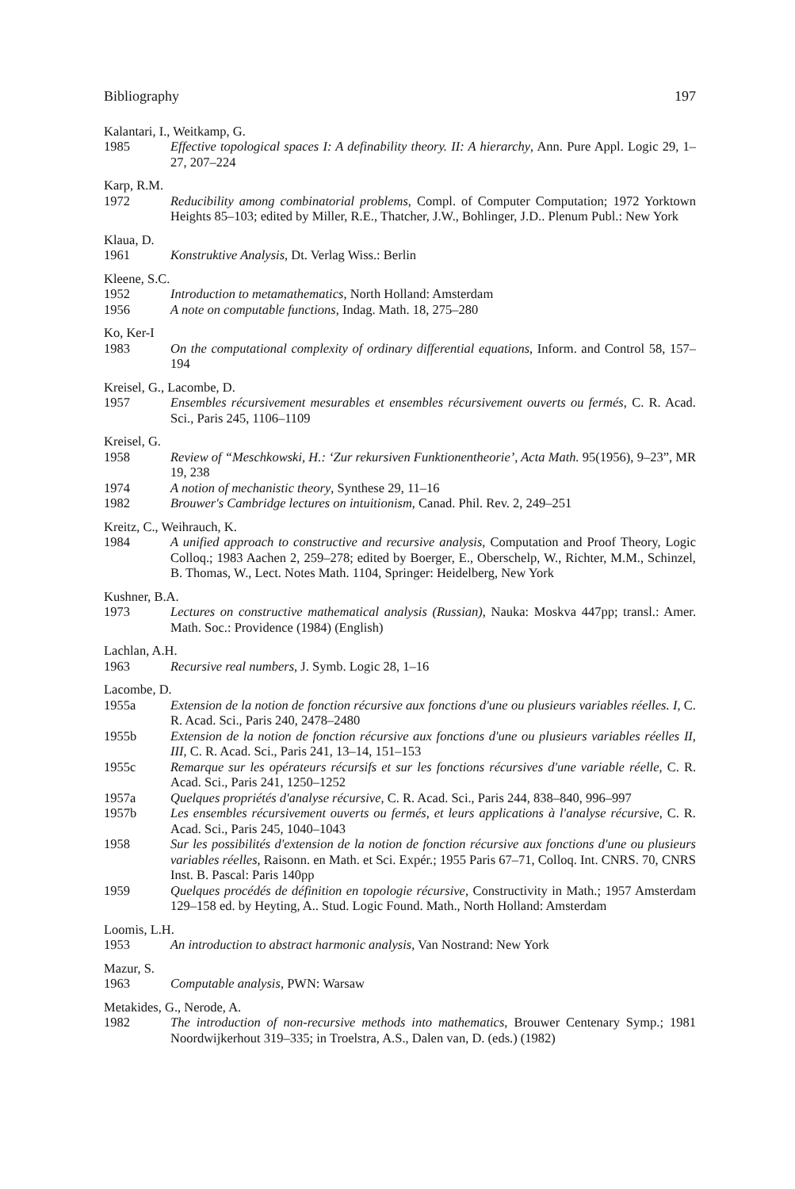Bibliography 197
Kalantari, I., Weitkamp, G.
1985 Effective topological spaces I: A definability theory. II: A hierarchy, Ann. Pure Appl. Logic 29, 1–27, 207–224
Karp, R.M.
1972 Reducibility among combinatorial problems, Compl. of Computer Computation; 1972 Yorktown Heights 85–103; edited by Miller, R.E., Thatcher, J.W., Bohlinger, J.D.. Plenum Publ.: New York
Klaua, D.
1961 Konstruktive Analysis, Dt. Verlag Wiss.: Berlin
Kleene, S.C.
1952 Introduction to metamathematics, North Holland: Amsterdam
1956 A note on computable functions, Indag. Math. 18, 275–280
Ko, Ker-I
1983 On the computational complexity of ordinary differential equations, Inform. and Control 58, 157–194
Kreisel, G., Lacombe, D.
1957 Ensembles récursivement mesurables et ensembles récursivement ouverts ou fermés, C. R. Acad. Sci., Paris 245, 1106–1109
Kreisel, G.
1958 Review of “Meschkowski, H.: ‘Zur rekursiven Funktionentheorie’, Acta Math. 95(1956), 9–23”, MR 19, 238
1974 A notion of mechanistic theory, Synthese 29, 11–16
1982 Brouwer's Cambridge lectures on intuitionism, Canad. Phil. Rev. 2, 249–251
Kreitz, C., Weihrauch, K.
1984 A unified approach to constructive and recursive analysis, Computation and Proof Theory, Logic Colloq.; 1983 Aachen 2, 259–278; edited by Boerger, E., Oberschelp, W., Richter, M.M., Schinzel, B. Thomas, W., Lect. Notes Math. 1104, Springer: Heidelberg, New York
Kushner, B.A.
1973 Lectures on constructive mathematical analysis (Russian), Nauka: Moskva 447pp; transl.: Amer. Math. Soc.: Providence (1984) (English)
Lachlan, A.H.
1963 Recursive real numbers, J. Symb. Logic 28, 1–16
Lacombe, D.
1955a Extension de la notion de fonction récursive aux fonctions d'une ou plusieurs variables réelles. I, C. R. Acad. Sci., Paris 240, 2478–2480
1955b Extension de la notion de fonction récursive aux fonctions d'une ou plusieurs variables réelles II, III, C. R. Acad. Sci., Paris 241, 13–14, 151–153
1955c Remarque sur les opérateurs récursifs et sur les fonctions récursives d'une variable réelle, C. R. Acad. Sci., Paris 241, 1250–1252
1957a Quelques propriétés d'analyse récursive, C. R. Acad. Sci., Paris 244, 838–840, 996–997
1957b Les ensembles récursivement ouverts ou fermés, et leurs applications à l'analyse récursive, C. R. Acad. Sci., Paris 245, 1040–1043
1958 Sur les possibilités d'extension de la notion de fonction récursive aux fonctions d'une ou plusieurs variables réelles, Raisonn. en Math. et Sci. Expér.; 1955 Paris 67–71, Colloq. Int. CNRS. 70, CNRS Inst. B. Pascal: Paris 140pp
1959 Quelques procédés de définition en topologie récursive, Constructivity in Math.; 1957 Amsterdam 129–158 ed. by Heyting, A.. Stud. Logic Found. Math., North Holland: Amsterdam
Loomis, L.H.
1953 An introduction to abstract harmonic analysis, Van Nostrand: New York
Mazur, S.
1963 Computable analysis, PWN: Warsaw
Metakides, G., Nerode, A.
1982 The introduction of non-recursive methods into mathematics, Brouwer Centenary Symp.; 1981 Noordwijkerhout 319–335; in Troelstra, A.S., Dalen van, D. (eds.) (1982)